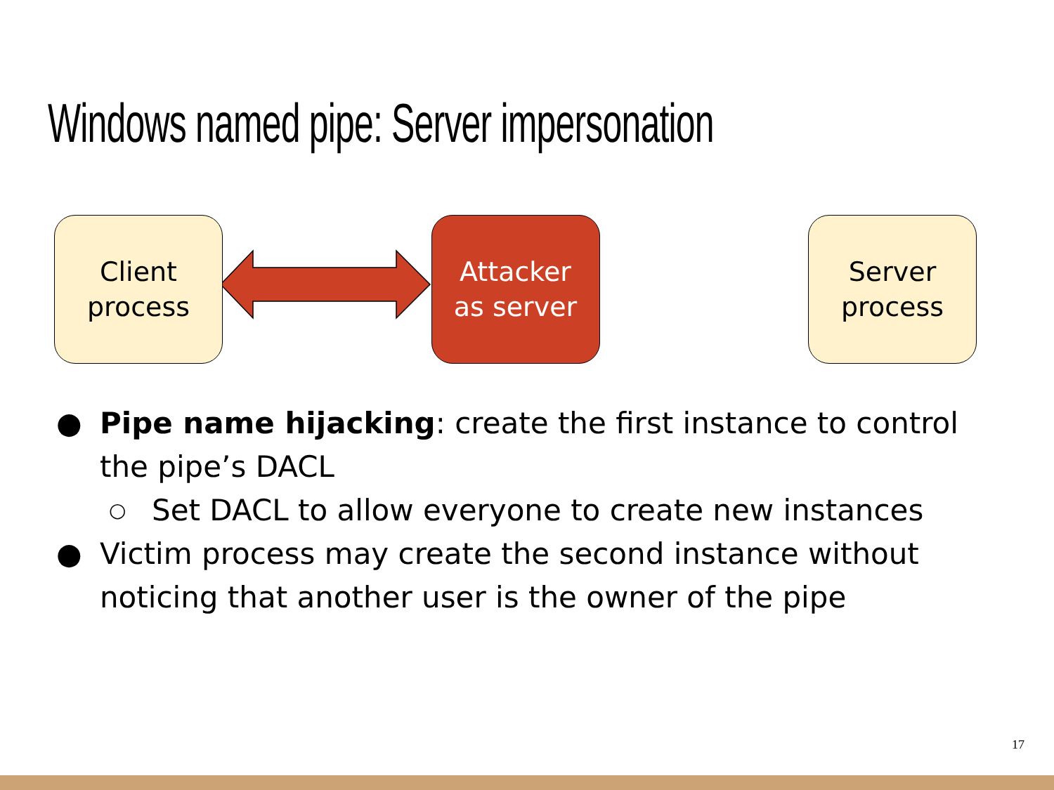Windows named pipe: Server impersonation
Client
process
Attacker
as server
Server
process
● Pipe name hijacking: create the first instance to control the pipe’s DACL
○ Set DACL to allow everyone to create new instances
● Victim process may create the second instance without noticing that another user is the owner of the pipe
17